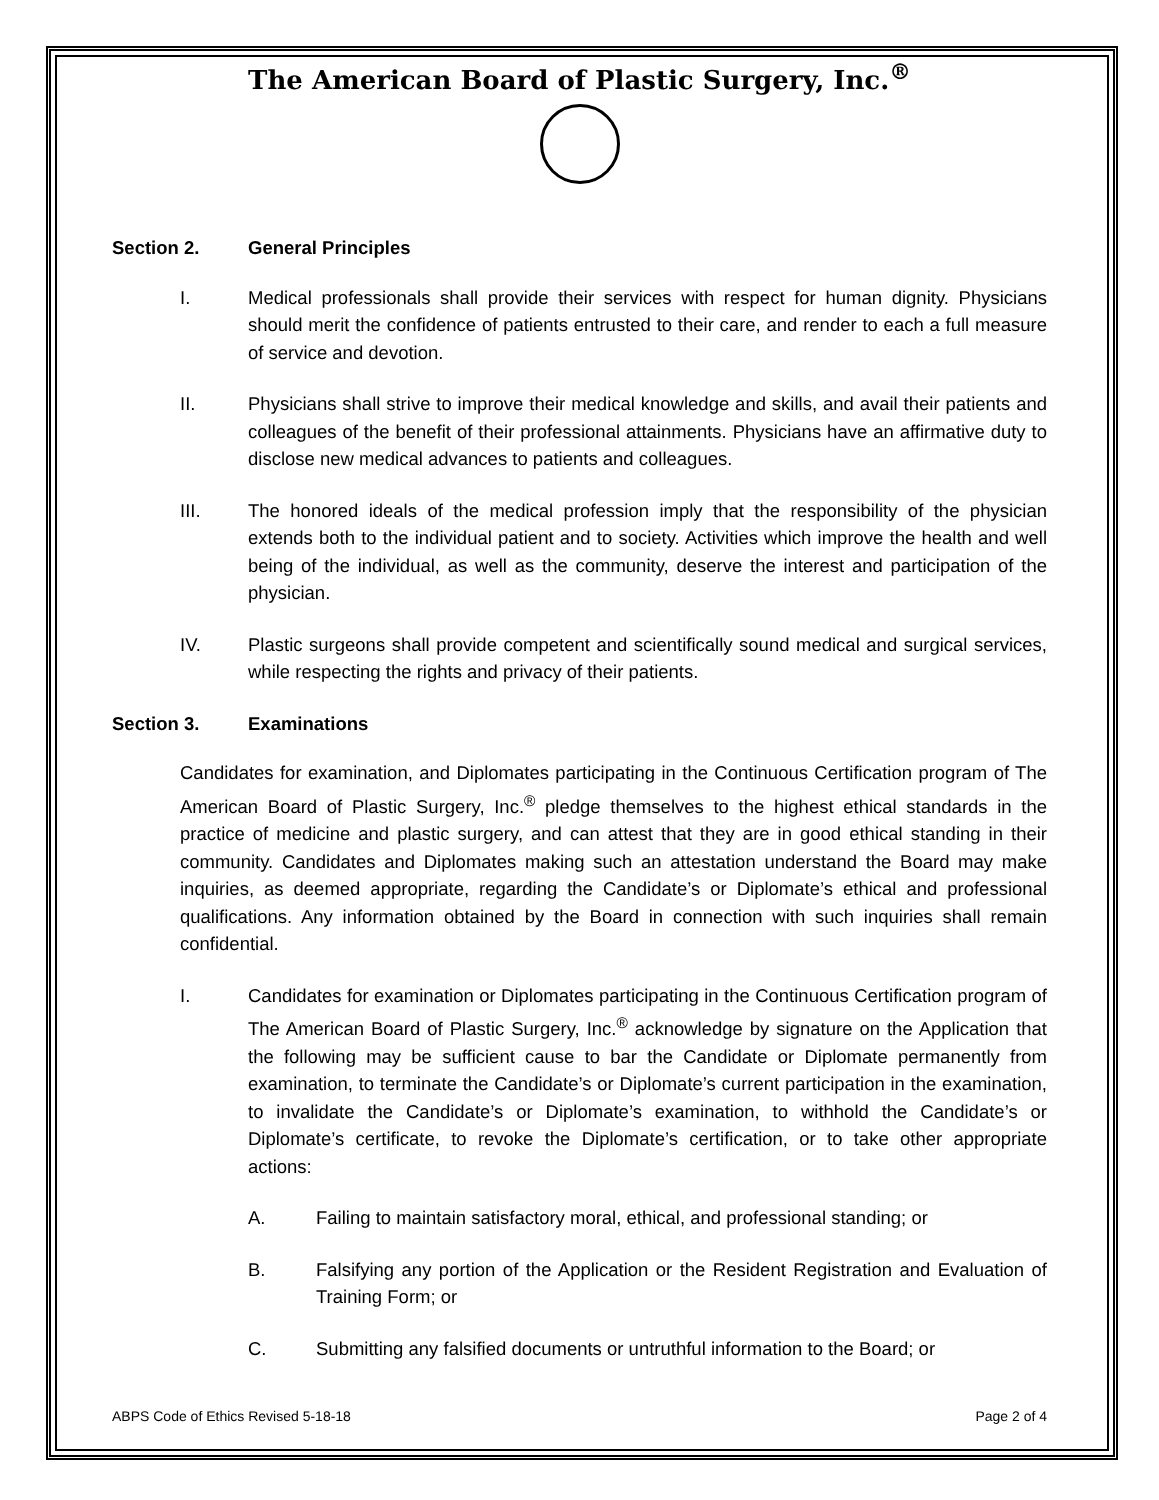The American Board of Plastic Surgery, Inc.<sup>®</sup>
Section 2. General Principles
I. Medical professionals shall provide their services with respect for human dignity. Physicians should merit the confidence of patients entrusted to their care, and render to each a full measure of service and devotion.
II. Physicians shall strive to improve their medical knowledge and skills, and avail their patients and colleagues of the benefit of their professional attainments. Physicians have an affirmative duty to disclose new medical advances to patients and colleagues.
III. The honored ideals of the medical profession imply that the responsibility of the physician extends both to the individual patient and to society. Activities which improve the health and well being of the individual, as well as the community, deserve the interest and participation of the physician.
IV. Plastic surgeons shall provide competent and scientifically sound medical and surgical services, while respecting the rights and privacy of their patients.
Section 3. Examinations
Candidates for examination, and Diplomates participating in the Continuous Certification program of The American Board of Plastic Surgery, Inc.<sup>®</sup> pledge themselves to the highest ethical standards in the practice of medicine and plastic surgery, and can attest that they are in good ethical standing in their community. Candidates and Diplomates making such an attestation understand the Board may make inquiries, as deemed appropriate, regarding the Candidate’s or Diplomate’s ethical and professional qualifications. Any information obtained by the Board in connection with such inquiries shall remain confidential.
I. Candidates for examination or Diplomates participating in the Continuous Certification program of The American Board of Plastic Surgery, Inc.<sup>®</sup> acknowledge by signature on the Application that the following may be sufficient cause to bar the Candidate or Diplomate permanently from examination, to terminate the Candidate’s or Diplomate’s current participation in the examination, to invalidate the Candidate’s or Diplomate’s examination, to withhold the Candidate’s or Diplomate’s certificate, to revoke the Diplomate’s certification, or to take other appropriate actions:
A. Failing to maintain satisfactory moral, ethical, and professional standing; or
B. Falsifying any portion of the Application or the Resident Registration and Evaluation of Training Form; or
C. Submitting any falsified documents or untruthful information to the Board; or
ABPS Code of Ethics Revised 5-18-18 Page 2 of 4